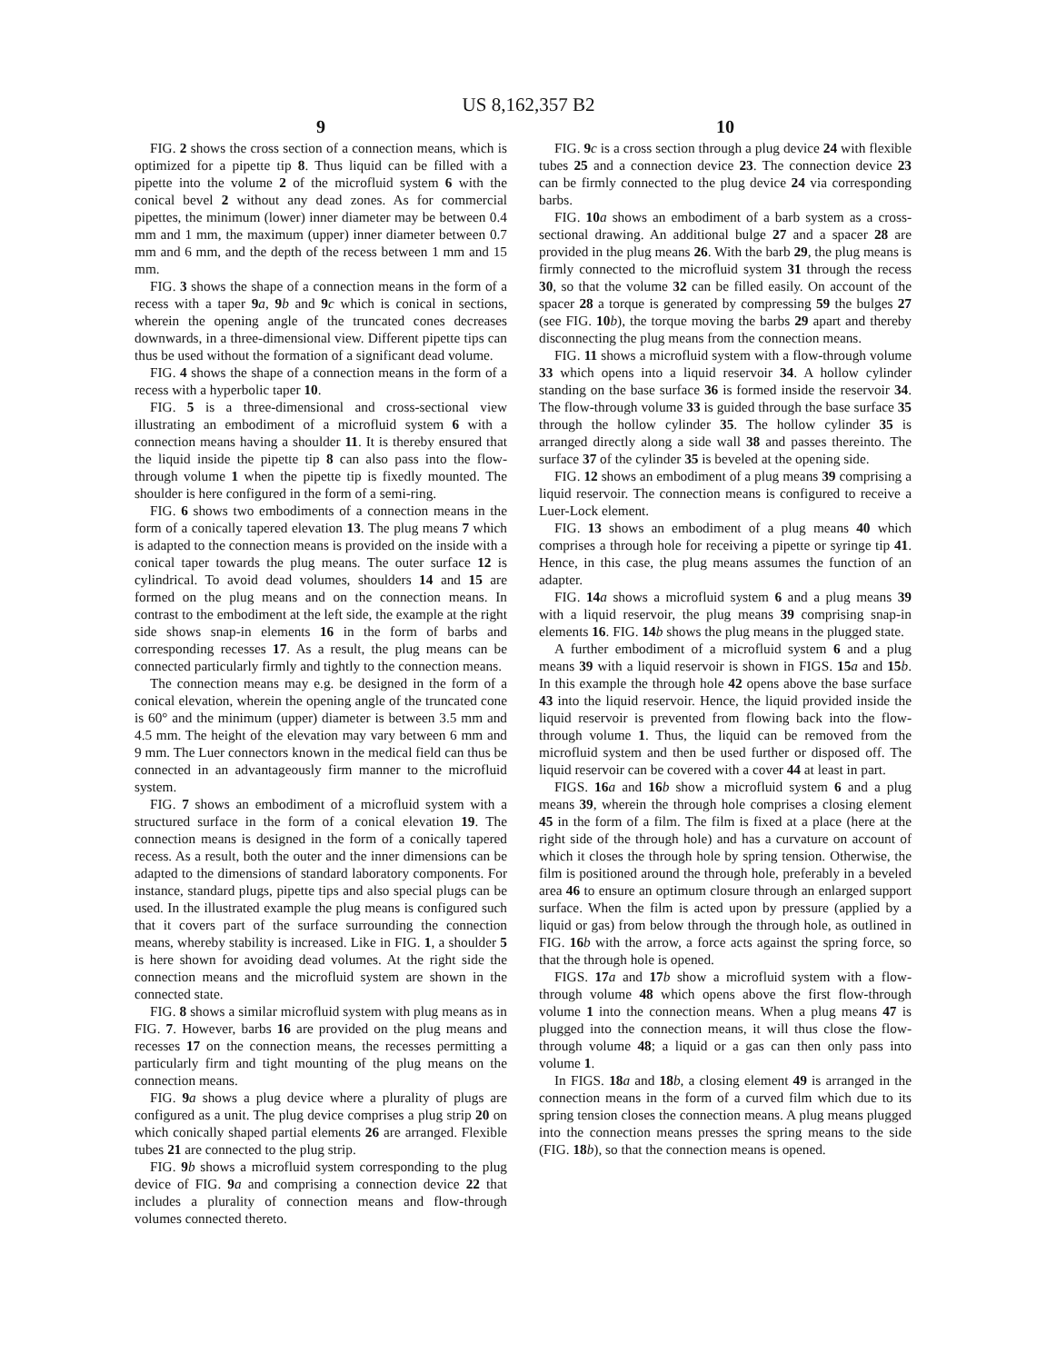US 8,162,357 B2
9
FIG. 2 shows the cross section of a connection means, which is optimized for a pipette tip 8. Thus liquid can be filled with a pipette into the volume 2 of the microfluid system 6 with the conical bevel 2 without any dead zones. As for commercial pipettes, the minimum (lower) inner diameter may be between 0.4 mm and 1 mm, the maximum (upper) inner diameter between 0.7 mm and 6 mm, and the depth of the recess between 1 mm and 15 mm.
FIG. 3 shows the shape of a connection means in the form of a recess with a taper 9 a, 9 b and 9 c which is conical in sections, wherein the opening angle of the truncated cones decreases downwards, in a three-dimensional view. Different pipette tips can thus be used without the formation of a significant dead volume.
FIG. 4 shows the shape of a connection means in the form of a recess with a hyperbolic taper 10.
FIG. 5 is a three-dimensional and cross-sectional view illustrating an embodiment of a microfluid system 6 with a connection means having a shoulder 11. It is thereby ensured that the liquid inside the pipette tip 8 can also pass into the flow-through volume 1 when the pipette tip is fixedly mounted. The shoulder is here configured in the form of a semi-ring.
FIG. 6 shows two embodiments of a connection means in the form of a conically tapered elevation 13. The plug means 7 which is adapted to the connection means is provided on the inside with a conical taper towards the plug means. The outer surface 12 is cylindrical. To avoid dead volumes, shoulders 14 and 15 are formed on the plug means and on the connection means. In contrast to the embodiment at the left side, the example at the right side shows snap-in elements 16 in the form of barbs and corresponding recesses 17. As a result, the plug means can be connected particularly firmly and tightly to the connection means.
The connection means may e.g. be designed in the form of a conical elevation, wherein the opening angle of the truncated cone is 60° and the minimum (upper) diameter is between 3.5 mm and 4.5 mm. The height of the elevation may vary between 6 mm and 9 mm. The Luer connectors known in the medical field can thus be connected in an advantageously firm manner to the microfluid system.
FIG. 7 shows an embodiment of a microfluid system with a structured surface in the form of a conical elevation 19. The connection means is designed in the form of a conically tapered recess. As a result, both the outer and the inner dimensions can be adapted to the dimensions of standard laboratory components. For instance, standard plugs, pipette tips and also special plugs can be used. In the illustrated example the plug means is configured such that it covers part of the surface surrounding the connection means, whereby stability is increased. Like in FIG. 1, a shoulder 5 is here shown for avoiding dead volumes. At the right side the connection means and the microfluid system are shown in the connected state.
FIG. 8 shows a similar microfluid system with plug means as in FIG. 7. However, barbs 16 are provided on the plug means and recesses 17 on the connection means, the recesses permitting a particularly firm and tight mounting of the plug means on the connection means.
FIG. 9 a shows a plug device where a plurality of plugs are configured as a unit. The plug device comprises a plug strip 20 on which conically shaped partial elements 26 are arranged. Flexible tubes 21 are connected to the plug strip.
FIG. 9 b shows a microfluid system corresponding to the plug device of FIG. 9 a and comprising a connection device 22 that includes a plurality of connection means and flow-through volumes connected thereto.
10
FIG. 9 c is a cross section through a plug device 24 with flexible tubes 25 and a connection device 23. The connection device 23 can be firmly connected to the plug device 24 via corresponding barbs.
FIG. 10 a shows an embodiment of a barb system as a cross-sectional drawing. An additional bulge 27 and a spacer 28 are provided in the plug means 26. With the barb 29, the plug means is firmly connected to the microfluid system 31 through the recess 30, so that the volume 32 can be filled easily. On account of the spacer 28 a torque is generated by compressing 59 the bulges 27 (see FIG. 10 b), the torque moving the barbs 29 apart and thereby disconnecting the plug means from the connection means.
FIG. 11 shows a microfluid system with a flow-through volume 33 which opens into a liquid reservoir 34. A hollow cylinder standing on the base surface 36 is formed inside the reservoir 34. The flow-through volume 33 is guided through the base surface 35 through the hollow cylinder 35. The hollow cylinder 35 is arranged directly along a side wall 38 and passes thereinto. The surface 37 of the cylinder 35 is beveled at the opening side.
FIG. 12 shows an embodiment of a plug means 39 comprising a liquid reservoir. The connection means is configured to receive a Luer-Lock element.
FIG. 13 shows an embodiment of a plug means 40 which comprises a through hole for receiving a pipette or syringe tip 41. Hence, in this case, the plug means assumes the function of an adapter.
FIG. 14 a shows a microfluid system 6 and a plug means 39 with a liquid reservoir, the plug means 39 comprising snap-in elements 16. FIG. 14 b shows the plug means in the plugged state.
A further embodiment of a microfluid system 6 and a plug means 39 with a liquid reservoir is shown in FIGS. 15 a and 15 b. In this example the through hole 42 opens above the base surface 43 into the liquid reservoir. Hence, the liquid provided inside the liquid reservoir is prevented from flowing back into the flow-through volume 1. Thus, the liquid can be removed from the microfluid system and then be used further or disposed off. The liquid reservoir can be covered with a cover 44 at least in part.
FIGS. 16 a and 16 b show a microfluid system 6 and a plug means 39, wherein the through hole comprises a closing element 45 in the form of a film. The film is fixed at a place (here at the right side of the through hole) and has a curvature on account of which it closes the through hole by spring tension. Otherwise, the film is positioned around the through hole, preferably in a beveled area 46 to ensure an optimum closure through an enlarged support surface. When the film is acted upon by pressure (applied by a liquid or gas) from below through the through hole, as outlined in FIG. 16 b with the arrow, a force acts against the spring force, so that the through hole is opened.
FIGS. 17 a and 17 b show a microfluid system with a flow-through volume 48 which opens above the first flow-through volume 1 into the connection means. When a plug means 47 is plugged into the connection means, it will thus close the flow-through volume 48; a liquid or a gas can then only pass into volume 1.
In FIGS. 18 a and 18 b, a closing element 49 is arranged in the connection means in the form of a curved film which due to its spring tension closes the connection means. A plug means plugged into the connection means presses the spring means to the side (FIG. 18 b), so that the connection means is opened.